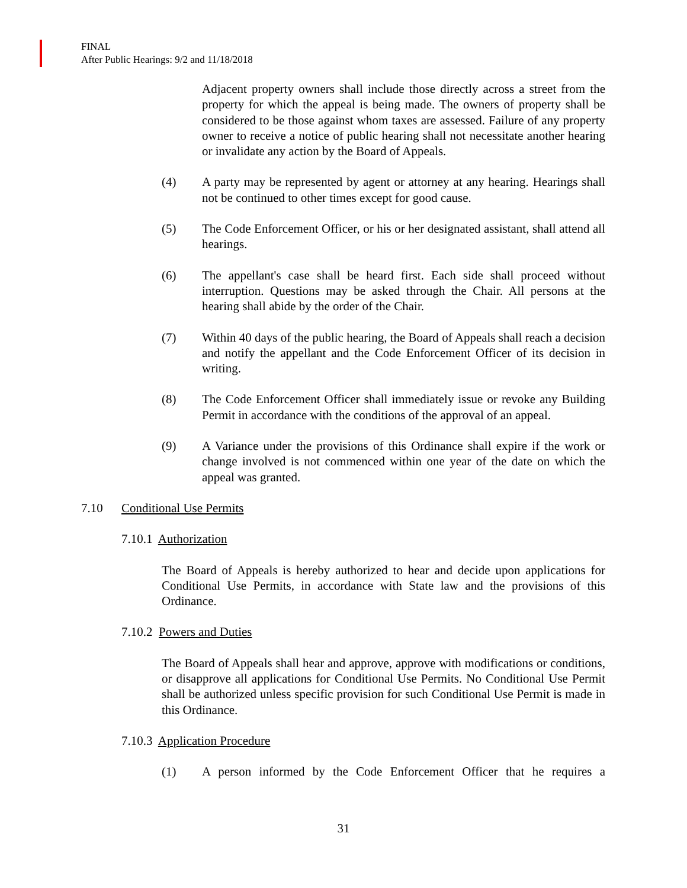FINAL
After Public Hearings: 9/2 and 11/18/2018
Adjacent property owners shall include those directly across a street from the property for which the appeal is being made. The owners of property shall be considered to be those against whom taxes are assessed. Failure of any property owner to receive a notice of public hearing shall not necessitate another hearing or invalidate any action by the Board of Appeals.
(4) A party may be represented by agent or attorney at any hearing. Hearings shall not be continued to other times except for good cause.
(5) The Code Enforcement Officer, or his or her designated assistant, shall attend all hearings.
(6) The appellant's case shall be heard first. Each side shall proceed without interruption. Questions may be asked through the Chair. All persons at the hearing shall abide by the order of the Chair.
(7) Within 40 days of the public hearing, the Board of Appeals shall reach a decision and notify the appellant and the Code Enforcement Officer of its decision in writing.
(8) The Code Enforcement Officer shall immediately issue or revoke any Building Permit in accordance with the conditions of the approval of an appeal.
(9) A Variance under the provisions of this Ordinance shall expire if the work or change involved is not commenced within one year of the date on which the appeal was granted.
7.10 Conditional Use Permits
7.10.1 Authorization
The Board of Appeals is hereby authorized to hear and decide upon applications for Conditional Use Permits, in accordance with State law and the provisions of this Ordinance.
7.10.2 Powers and Duties
The Board of Appeals shall hear and approve, approve with modifications or conditions, or disapprove all applications for Conditional Use Permits. No Conditional Use Permit shall be authorized unless specific provision for such Conditional Use Permit is made in this Ordinance.
7.10.3 Application Procedure
(1) A person informed by the Code Enforcement Officer that he requires a
31